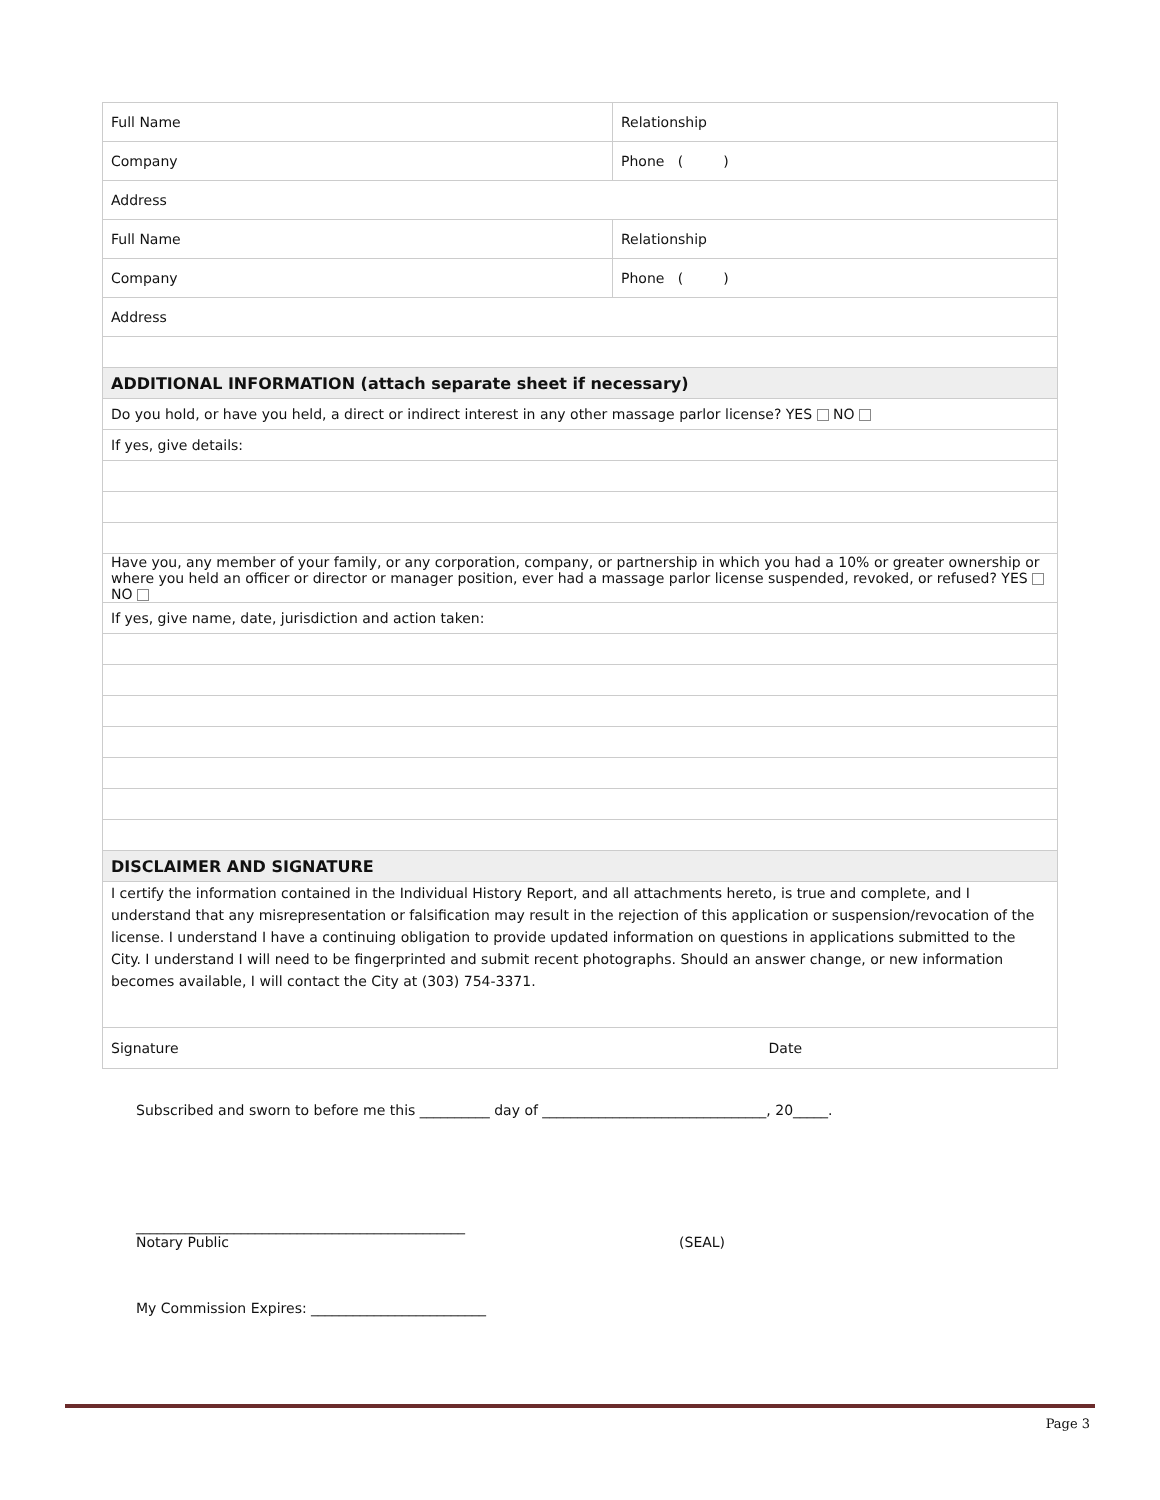| Full Name | Relationship |
| Company | Phone ( ) |
| Address | |
| Full Name | Relationship |
| Company | Phone ( ) |
| Address | |
| ADDITIONAL INFORMATION (attach separate sheet if necessary) | |
| Do you hold, or have you held, a direct or indirect interest in any other massage parlor license? YES NO | |
| If yes, give details: | |
| Have you, any member of your family, or any corporation, company, or partnership in which you had a 10% or greater ownership or where you held an officer or director or manager position, ever had a massage parlor license suspended, revoked, or refused? YES NO | |
| If yes, give name, date, jurisdiction and action taken: | |
| DISCLAIMER AND SIGNATURE | |
| I certify the information contained in the Individual History Report, and all attachments hereto, is true and complete, and I understand that any misrepresentation or falsification may result in the rejection of this application or suspension/revocation of the license. I understand I have a continuing obligation to provide updated information on questions in applications submitted to the City. I understand I will need to be fingerprinted and submit recent photographs. Should an answer change, or new information becomes available, I will contact the City at (303) 754-3371. | |
| Signature Date | |
Subscribed and sworn to before me this __________ day of ________________________________, 20_____.
_______________________________________________
Notary Public (SEAL)
My Commission Expires: _________________________
Page 3